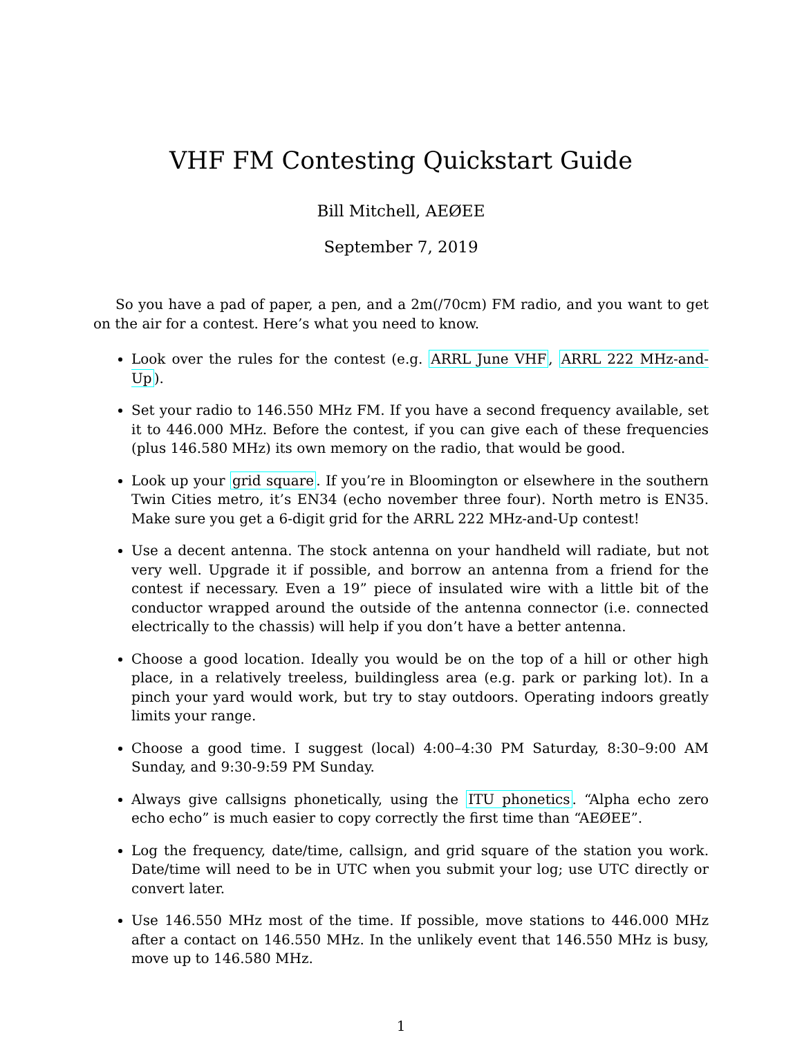VHF FM Contesting Quickstart Guide
Bill Mitchell, AEØEE
September 7, 2019
So you have a pad of paper, a pen, and a 2m(/70cm) FM radio, and you want to get on the air for a contest. Here’s what you need to know.
Look over the rules for the contest (e.g. ARRL June VHF, ARRL 222 MHz-and-Up).
Set your radio to 146.550 MHz FM. If you have a second frequency available, set it to 446.000 MHz. Before the contest, if you can give each of these frequencies (plus 146.580 MHz) its own memory on the radio, that would be good.
Look up your grid square. If you’re in Bloomington or elsewhere in the southern Twin Cities metro, it’s EN34 (echo november three four). North metro is EN35. Make sure you get a 6-digit grid for the ARRL 222 MHz-and-Up contest!
Use a decent antenna. The stock antenna on your handheld will radiate, but not very well. Upgrade it if possible, and borrow an antenna from a friend for the contest if necessary. Even a 19” piece of insulated wire with a little bit of the conductor wrapped around the outside of the antenna connector (i.e. connected electrically to the chassis) will help if you don’t have a better antenna.
Choose a good location. Ideally you would be on the top of a hill or other high place, in a relatively treeless, buildingless area (e.g. park or parking lot). In a pinch your yard would work, but try to stay outdoors. Operating indoors greatly limits your range.
Choose a good time. I suggest (local) 4:00–4:30 PM Saturday, 8:30–9:00 AM Sunday, and 9:30-9:59 PM Sunday.
Always give callsigns phonetically, using the ITU phonetics. “Alpha echo zero echo echo” is much easier to copy correctly the first time than “AEØEE”.
Log the frequency, date/time, callsign, and grid square of the station you work. Date/time will need to be in UTC when you submit your log; use UTC directly or convert later.
Use 146.550 MHz most of the time. If possible, move stations to 446.000 MHz after a contact on 146.550 MHz. In the unlikely event that 146.550 MHz is busy, move up to 146.580 MHz.
1